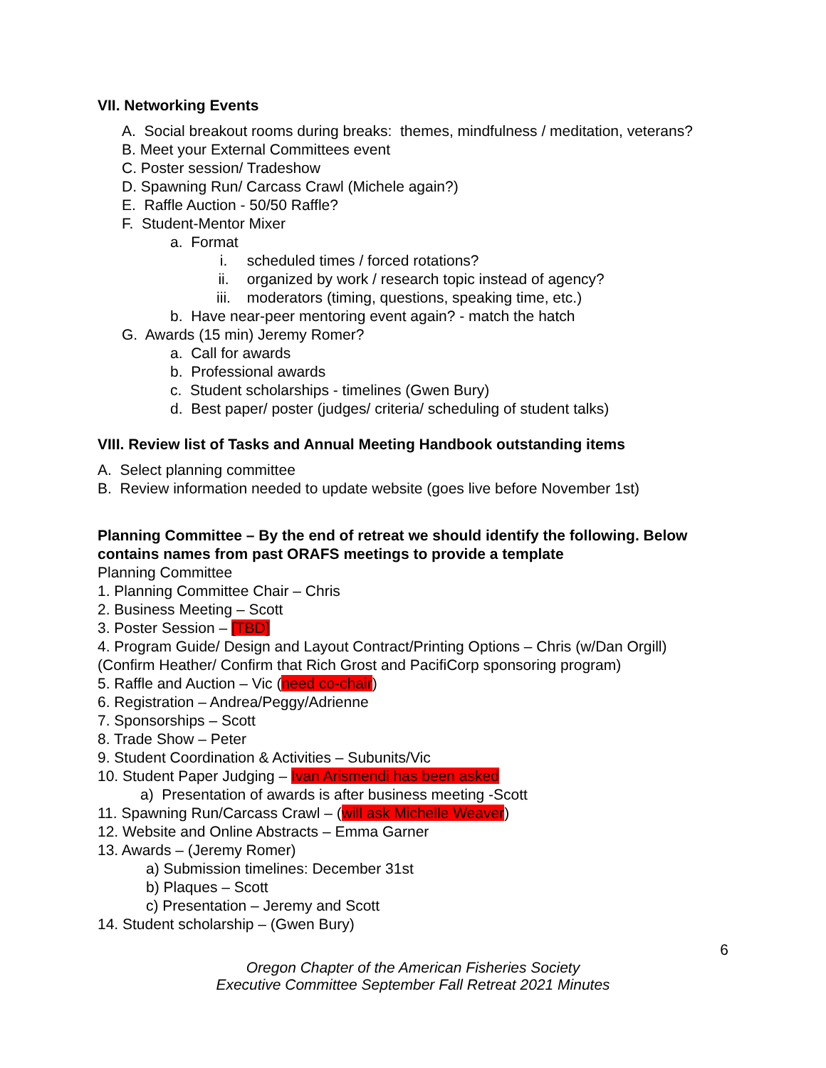VII. Networking Events
A. Social breakout rooms during breaks: themes, mindfulness / meditation, veterans?
B. Meet your External Committees event
C. Poster session/ Tradeshow
D. Spawning Run/ Carcass Crawl (Michele again?)
E. Raffle Auction - 50/50 Raffle?
F. Student-Mentor Mixer
a. Format
i. scheduled times / forced rotations?
ii. organized by work / research topic instead of agency?
iii. moderators (timing, questions, speaking time, etc.)
b. Have near-peer mentoring event again? - match the hatch
G. Awards (15 min) Jeremy Romer?
a. Call for awards
b. Professional awards
c. Student scholarships - timelines (Gwen Bury)
d. Best paper/ poster (judges/ criteria/ scheduling of student talks)
VIII. Review list of Tasks and Annual Meeting Handbook outstanding items
A. Select planning committee
B. Review information needed to update website (goes live before November 1st)
Planning Committee – By the end of retreat we should identify the following. Below contains names from past ORAFS meetings to provide a template
Planning Committee
1. Planning Committee Chair – Chris
2. Business Meeting – Scott
3. Poster Session – [TBD]
4. Program Guide/ Design and Layout Contract/Printing Options – Chris (w/Dan Orgill) (Confirm Heather/ Confirm that Rich Grost and PacifiCorp sponsoring program)
5. Raffle and Auction – Vic (need co-chair)
6. Registration – Andrea/Peggy/Adrienne
7. Sponsorships – Scott
8. Trade Show – Peter
9. Student Coordination & Activities – Subunits/Vic
10. Student Paper Judging – Ivan Arismendi has been asked
a) Presentation of awards is after business meeting -Scott
11. Spawning Run/Carcass Crawl – (will ask Michelle Weaver)
12. Website and Online Abstracts – Emma Garner
13. Awards – (Jeremy Romer)
a) Submission timelines: December 31st
b) Plaques – Scott
c) Presentation – Jeremy and Scott
14. Student scholarship – (Gwen Bury)
6
Oregon Chapter of the American Fisheries Society
Executive Committee September Fall Retreat 2021 Minutes